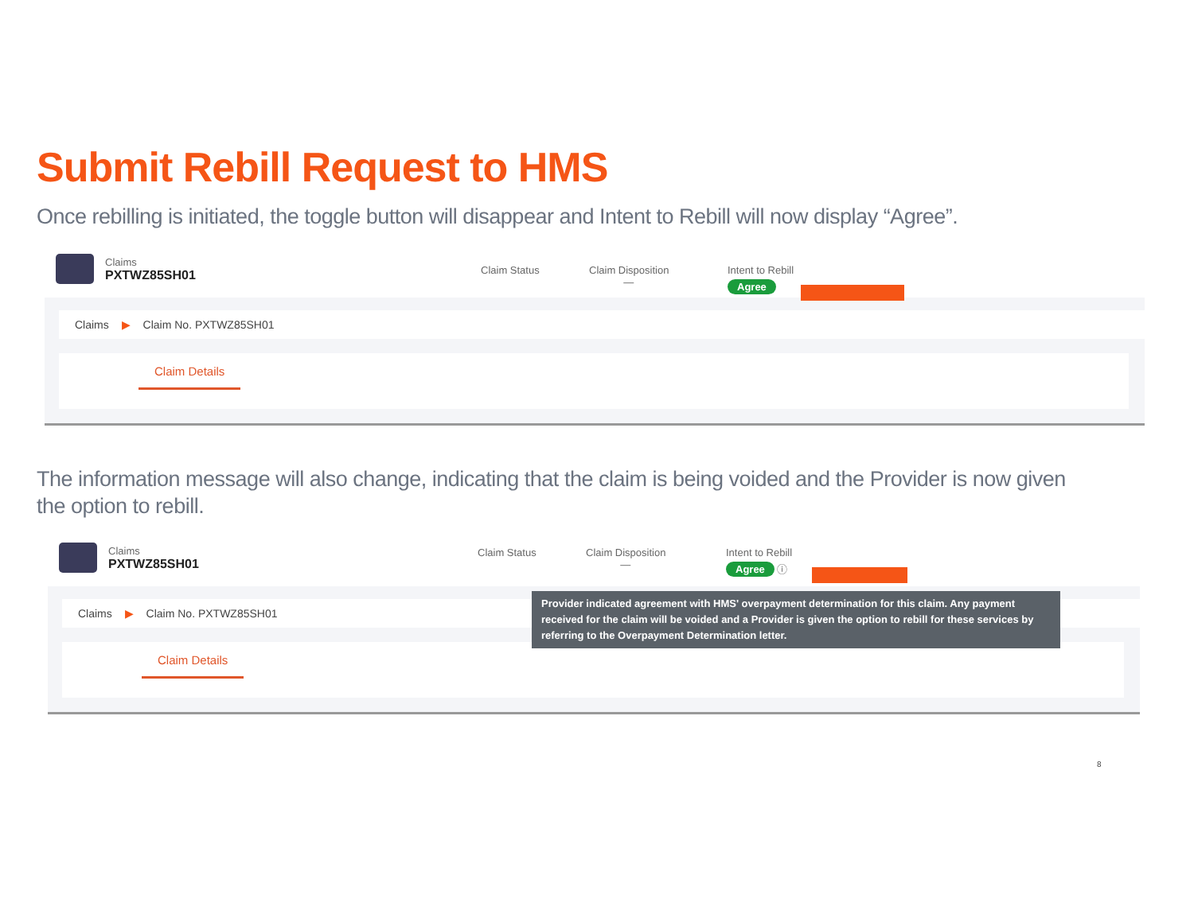Submit Rebill Request to HMS
Once rebilling is initiated, the toggle button will disappear and Intent to Rebill will now display “Agree”.
Claims
PXTWZ85SH01
Claim Status
Claim Disposition
—
Intent to Rebill
Agree
Claims ▶ Claim No. PXTWZ85SH01
Claim Details
The information message will also change, indicating that the claim is being voided and the Provider is now given the option to rebill.
Claims
PXTWZ85SH01
Claim Status
Claim Disposition
—
Intent to Rebill
Agree ⓘ
Claims ▶ Claim No. PXTWZ85SH01
Claim Details
Provider indicated agreement with HMS' overpayment determination for this claim. Any payment received for the claim will be voided and a Provider is given the option to rebill for these services by referring to the Overpayment Determination letter.
8